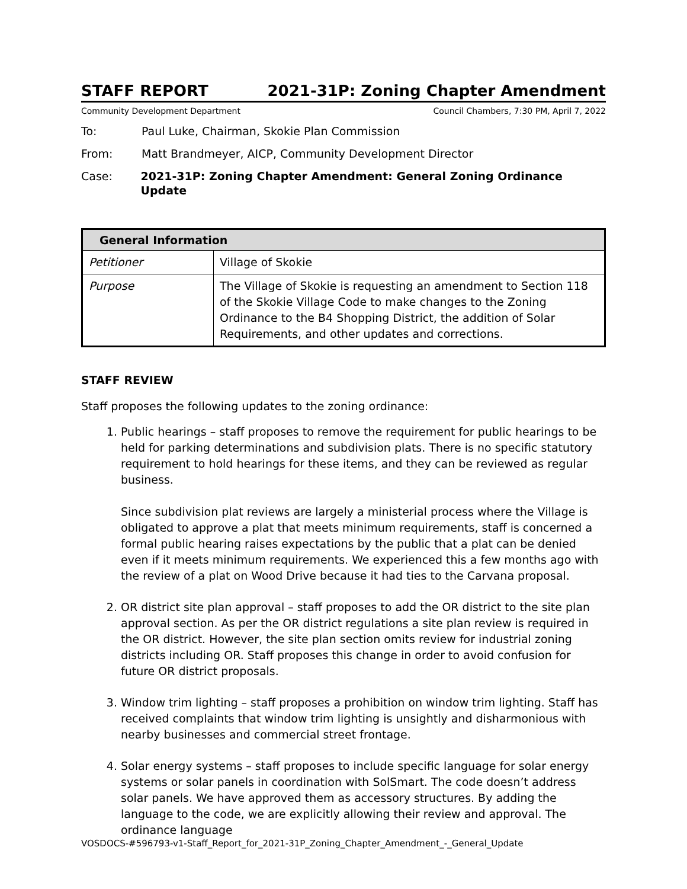STAFF REPORT 2021-31P: Zoning Chapter Amendment
Community Development Department Council Chambers, 7:30 PM, April 7, 2022
To: Paul Luke, Chairman, Skokie Plan Commission
From: Matt Brandmeyer, AICP, Community Development Director
Case: 2021-31P: Zoning Chapter Amendment: General Zoning Ordinance Update
| General Information | |
| --- | --- |
| Petitioner | Village of Skokie |
| Purpose | The Village of Skokie is requesting an amendment to Section 118 of the Skokie Village Code to make changes to the Zoning Ordinance to the B4 Shopping District, the addition of Solar Requirements, and other updates and corrections. |
STAFF REVIEW
Staff proposes the following updates to the zoning ordinance:
1. Public hearings – staff proposes to remove the requirement for public hearings to be held for parking determinations and subdivision plats. There is no specific statutory requirement to hold hearings for these items, and they can be reviewed as regular business.
Since subdivision plat reviews are largely a ministerial process where the Village is obligated to approve a plat that meets minimum requirements, staff is concerned a formal public hearing raises expectations by the public that a plat can be denied even if it meets minimum requirements. We experienced this a few months ago with the review of a plat on Wood Drive because it had ties to the Carvana proposal.
2. OR district site plan approval – staff proposes to add the OR district to the site plan approval section. As per the OR district regulations a site plan review is required in the OR district. However, the site plan section omits review for industrial zoning districts including OR. Staff proposes this change in order to avoid confusion for future OR district proposals.
3. Window trim lighting – staff proposes a prohibition on window trim lighting. Staff has received complaints that window trim lighting is unsightly and disharmonious with nearby businesses and commercial street frontage.
4. Solar energy systems – staff proposes to include specific language for solar energy systems or solar panels in coordination with SolSmart. The code doesn’t address solar panels. We have approved them as accessory structures. By adding the language to the code, we are explicitly allowing their review and approval. The ordinance language
VOSDOCS-#596793-v1-Staff_Report_for_2021-31P_Zoning_Chapter_Amendment_-_General_Update